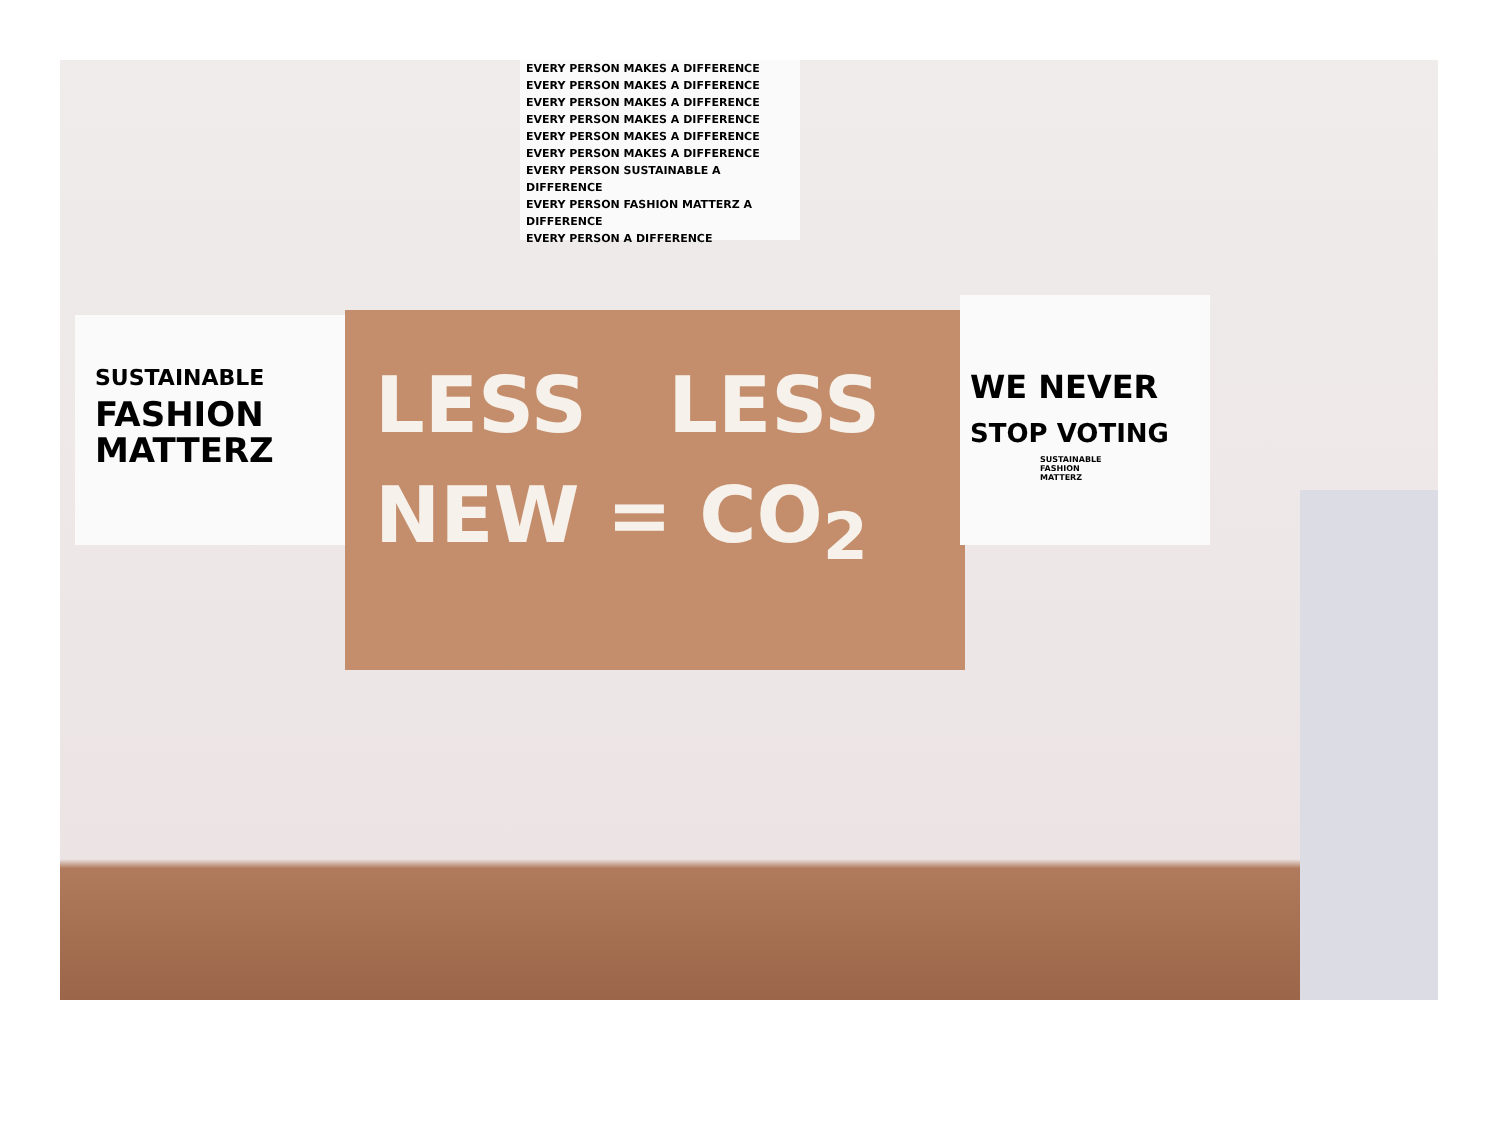EVERY PERSON MAKES A DIFFERENCE
EVERY PERSON MAKES A DIFFERENCE
EVERY PERSON MAKES A DIFFERENCE
EVERY PERSON MAKES A DIFFERENCE
EVERY PERSON MAKES A DIFFERENCE
EVERY PERSON MAKES A DIFFERENCE
EVERY PERSON SUSTAINABLE A DIFFERENCE
EVERY PERSON FASHION MATTERZ A DIFFERENCE
EVERY PERSON A DIFFERENCE
SUSTAINABLE
FASHION
MATTERZ
LESS LESS
NEW = CO<sub>2</sub>
WE NEVER
STOP VOTING
SUSTAINABLE
FASHION
MATTERZ